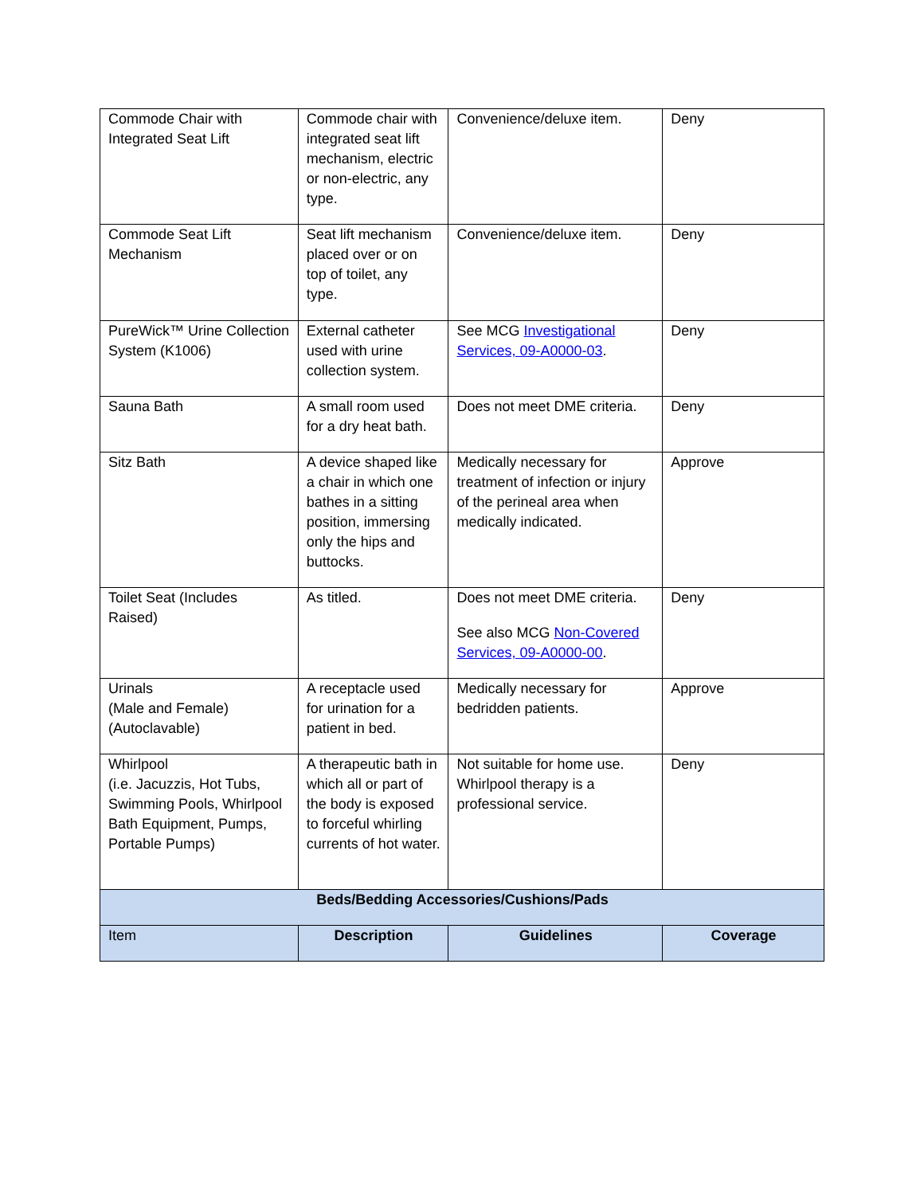| Commode Chair with Integrated Seat Lift | Commode chair with integrated seat lift mechanism, electric or non-electric, any type. | Convenience/deluxe item. | Deny |
| Commode Seat Lift Mechanism | Seat lift mechanism placed over or on top of toilet, any type. | Convenience/deluxe item. | Deny |
| PureWick™ Urine Collection System (K1006) | External catheter used with urine collection system. | See MCG Investigational Services, 09-A0000-03 . | Deny |
| Sauna Bath | A small room used for a dry heat bath. | Does not meet DME criteria. | Deny |
| Sitz Bath | A device shaped like a chair in which one bathes in a sitting position, immersing only the hips and buttocks. | Medically necessary for treatment of infection or injury of the perineal area when medically indicated. | Approve |
| Toilet Seat (Includes Raised) | As titled. | Does not meet DME criteria. See also MCG Non-Covered Services, 09-A0000-00 . | Deny |
| Urinals (Male and Female) (Autoclavable) | A receptacle used for urination for a patient in bed. | Medically necessary for bedridden patients. | Approve |
| Whirlpool (i.e. Jacuzzis, Hot Tubs, Swimming Pools, Whirlpool Bath Equipment, Pumps, Portable Pumps) | A therapeutic bath in which all or part of the body is exposed to forceful whirling currents of hot water. | Not suitable for home use. Whirlpool therapy is a professional service. | Deny |
| Beds/Bedding Accessories/Cushions/Pads | | | |
| Item | Description | Guidelines | Coverage |